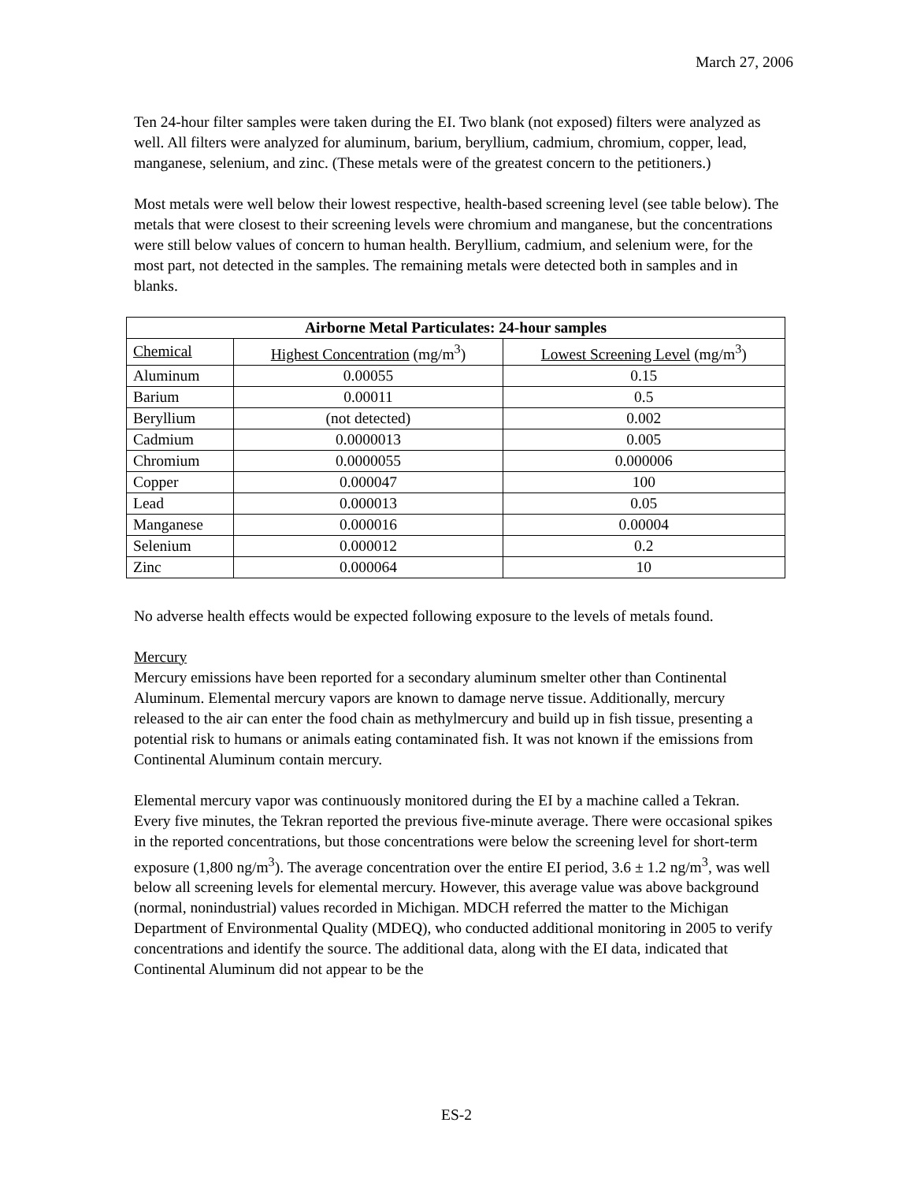March 27, 2006
Ten 24-hour filter samples were taken during the EI. Two blank (not exposed) filters were analyzed as well. All filters were analyzed for aluminum, barium, beryllium, cadmium, chromium, copper, lead, manganese, selenium, and zinc. (These metals were of the greatest concern to the petitioners.)
Most metals were well below their lowest respective, health-based screening level (see table below). The metals that were closest to their screening levels were chromium and manganese, but the concentrations were still below values of concern to human health. Beryllium, cadmium, and selenium were, for the most part, not detected in the samples. The remaining metals were detected both in samples and in blanks.
| Airborne Metal Particulates: 24-hour samples | | |
| --- | --- | --- |
| Chemical | Highest Concentration (mg/m<sup>3</sup>) | Lowest Screening Level (mg/m<sup>3</sup>) |
| Aluminum | 0.00055 | 0.15 |
| Barium | 0.00011 | 0.5 |
| Beryllium | (not detected) | 0.002 |
| Cadmium | 0.0000013 | 0.005 |
| Chromium | 0.0000055 | 0.000006 |
| Copper | 0.000047 | 100 |
| Lead | 0.000013 | 0.05 |
| Manganese | 0.000016 | 0.00004 |
| Selenium | 0.000012 | 0.2 |
| Zinc | 0.000064 | 10 |
No adverse health effects would be expected following exposure to the levels of metals found.
Mercury
Mercury emissions have been reported for a secondary aluminum smelter other than Continental Aluminum. Elemental mercury vapors are known to damage nerve tissue. Additionally, mercury released to the air can enter the food chain as methylmercury and build up in fish tissue, presenting a potential risk to humans or animals eating contaminated fish. It was not known if the emissions from Continental Aluminum contain mercury.
Elemental mercury vapor was continuously monitored during the EI by a machine called a Tekran. Every five minutes, the Tekran reported the previous five-minute average. There were occasional spikes in the reported concentrations, but those concentrations were below the screening level for short-term exposure (1,800 ng/m<sup>3</sup>). The average concentration over the entire EI period, 3.6 ± 1.2 ng/m<sup>3</sup>, was well below all screening levels for elemental mercury. However, this average value was above background (normal, nonindustrial) values recorded in Michigan. MDCH referred the matter to the Michigan Department of Environmental Quality (MDEQ), who conducted additional monitoring in 2005 to verify concentrations and identify the source. The additional data, along with the EI data, indicated that Continental Aluminum did not appear to be the
ES-2